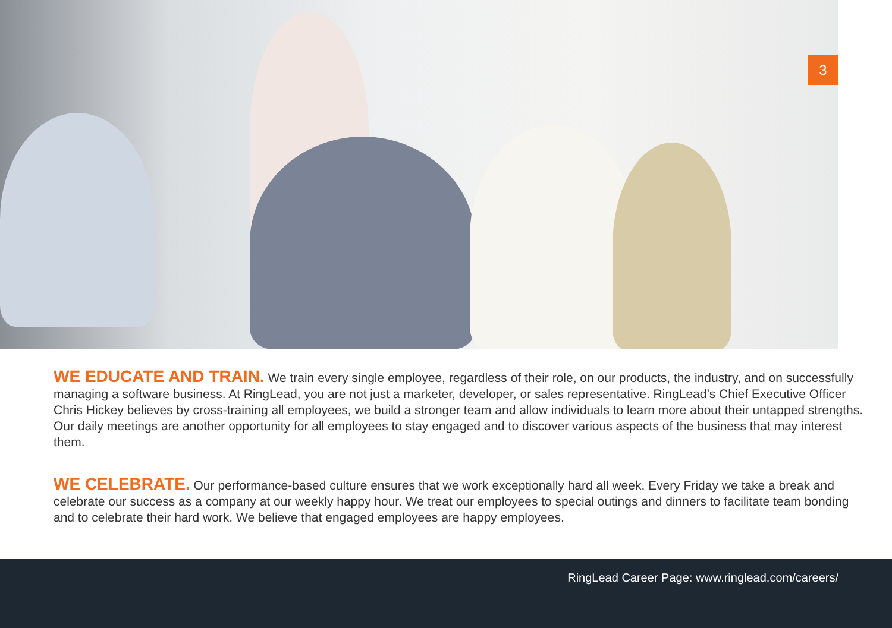3
WE EDUCATE AND TRAIN. We train every single employee, regardless of their role, on our products, the industry, and on successfully managing a software business. At RingLead, you are not just a marketer, developer, or sales representative. RingLead’s Chief Executive Officer Chris Hickey believes by cross-training all employees, we build a stronger team and allow individuals to learn more about their untapped strengths. Our daily meetings are another opportunity for all employees to stay engaged and to discover various aspects of the business that may interest them.
WE CELEBRATE. Our performance-based culture ensures that we work exceptionally hard all week. Every Friday we take a break and celebrate our success as a company at our weekly happy hour. We treat our employees to special outings and dinners to facilitate team bonding and to celebrate their hard work. We believe that engaged employees are happy employees.
RingLead Career Page: www.ringlead.com/careers/